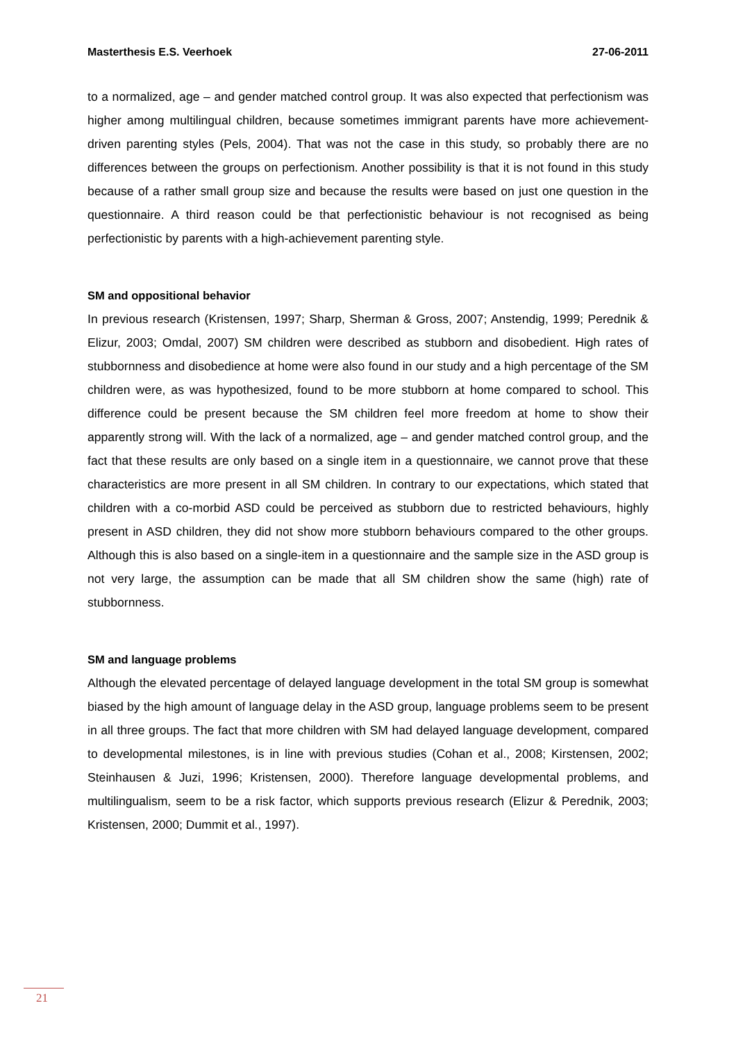Masterthesis E.S. Veerhoek 27-06-2011
to a normalized, age – and gender matched control group. It was also expected that perfectionism was higher among multilingual children, because sometimes immigrant parents have more achievement-driven parenting styles (Pels, 2004). That was not the case in this study, so probably there are no differences between the groups on perfectionism. Another possibility is that it is not found in this study because of a rather small group size and because the results were based on just one question in the questionnaire. A third reason could be that perfectionistic behaviour is not recognised as being perfectionistic by parents with a high-achievement parenting style.
SM and oppositional behavior
In previous research (Kristensen, 1997; Sharp, Sherman & Gross, 2007; Anstendig, 1999; Perednik & Elizur, 2003; Omdal, 2007) SM children were described as stubborn and disobedient. High rates of stubbornness and disobedience at home were also found in our study and a high percentage of the SM children were, as was hypothesized, found to be more stubborn at home compared to school. This difference could be present because the SM children feel more freedom at home to show their apparently strong will. With the lack of a normalized, age – and gender matched control group, and the fact that these results are only based on a single item in a questionnaire, we cannot prove that these characteristics are more present in all SM children. In contrary to our expectations, which stated that children with a co-morbid ASD could be perceived as stubborn due to restricted behaviours, highly present in ASD children, they did not show more stubborn behaviours compared to the other groups. Although this is also based on a single-item in a questionnaire and the sample size in the ASD group is not very large, the assumption can be made that all SM children show the same (high) rate of stubbornness.
SM and language problems
Although the elevated percentage of delayed language development in the total SM group is somewhat biased by the high amount of language delay in the ASD group, language problems seem to be present in all three groups. The fact that more children with SM had delayed language development, compared to developmental milestones, is in line with previous studies (Cohan et al., 2008; Kirstensen, 2002; Steinhausen & Juzi, 1996; Kristensen, 2000). Therefore language developmental problems, and multilingualism, seem to be a risk factor, which supports previous research (Elizur & Perednik, 2003; Kristensen, 2000; Dummit et al., 1997).
21